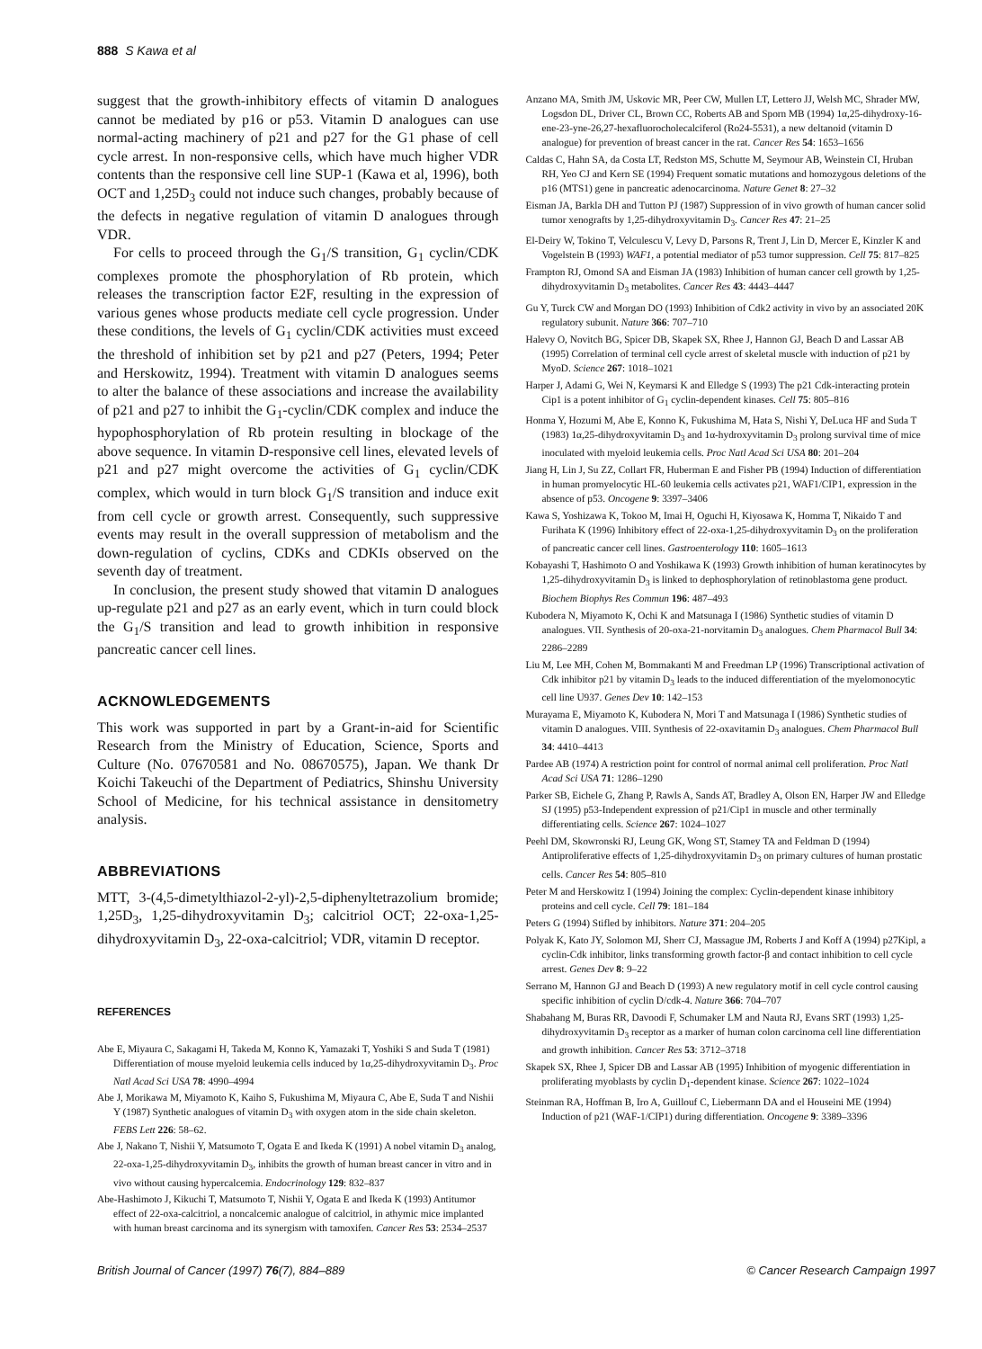888 S Kawa et al
suggest that the growth-inhibitory effects of vitamin D analogues cannot be mediated by p16 or p53. Vitamin D analogues can use normal-acting machinery of p21 and p27 for the G1 phase of cell cycle arrest. In non-responsive cells, which have much higher VDR contents than the responsive cell line SUP-1 (Kawa et al, 1996), both OCT and 1,25D<sub>3</sub> could not induce such changes, probably because of the defects in negative regulation of vitamin D analogues through VDR.
For cells to proceed through the G<sub>1</sub>/S transition, G<sub>1</sub> cyclin/CDK complexes promote the phosphorylation of Rb protein, which releases the transcription factor E2F, resulting in the expression of various genes whose products mediate cell cycle progression. Under these conditions, the levels of G<sub>1</sub> cyclin/CDK activities must exceed the threshold of inhibition set by p21 and p27 (Peters, 1994; Peter and Herskowitz, 1994). Treatment with vitamin D analogues seems to alter the balance of these associations and increase the availability of p21 and p27 to inhibit the G<sub>1</sub>-cyclin/CDK complex and induce the hypophosphorylation of Rb protein resulting in blockage of the above sequence. In vitamin D-responsive cell lines, elevated levels of p21 and p27 might overcome the activities of G<sub>1</sub> cyclin/CDK complex, which would in turn block G<sub>1</sub>/S transition and induce exit from cell cycle or growth arrest. Consequently, such suppressive events may result in the overall suppression of metabolism and the down-regulation of cyclins, CDKs and CDKIs observed on the seventh day of treatment.
In conclusion, the present study showed that vitamin D analogues up-regulate p21 and p27 as an early event, which in turn could block the G<sub>1</sub>/S transition and lead to growth inhibition in responsive pancreatic cancer cell lines.
ACKNOWLEDGEMENTS
This work was supported in part by a Grant-in-aid for Scientific Research from the Ministry of Education, Science, Sports and Culture (No. 07670581 and No. 08670575), Japan. We thank Dr Koichi Takeuchi of the Department of Pediatrics, Shinshu University School of Medicine, for his technical assistance in densitometry analysis.
ABBREVIATIONS
MTT, 3-(4,5-dimetylthiazol-2-yl)-2,5-diphenyltetrazolium bromide; 1,25D<sub>3</sub>, 1,25-dihydroxyvitamin D<sub>3</sub>; calcitriol OCT; 22-oxa-1,25-dihydroxyvitamin D<sub>3</sub>, 22-oxa-calcitriol; VDR, vitamin D receptor.
REFERENCES
Abe E, Miyaura C, Sakagami H, Takeda M, Konno K, Yamazaki T, Yoshiki S and Suda T (1981) Differentiation of mouse myeloid leukemia cells induced by 1α,25-dihydroxyvitamin D<sub>3</sub>. Proc Natl Acad Sci USA 78: 4990–4994
Abe J, Morikawa M, Miyamoto K, Kaiho S, Fukushima M, Miyaura C, Abe E, Suda T and Nishii Y (1987) Synthetic analogues of vitamin D<sub>3</sub> with oxygen atom in the side chain skeleton. FEBS Lett 226: 58–62.
Abe J, Nakano T, Nishii Y, Matsumoto T, Ogata E and Ikeda K (1991) A nobel vitamin D<sub>3</sub> analog, 22-oxa-1,25-dihydroxyvitamin D<sub>3</sub>, inhibits the growth of human breast cancer in vitro and in vivo without causing hypercalcemia. Endocrinology 129: 832–837
Abe-Hashimoto J, Kikuchi T, Matsumoto T, Nishii Y, Ogata E and Ikeda K (1993) Antitumor effect of 22-oxa-calcitriol, a noncalcemic analogue of calcitriol, in athymic mice implanted with human breast carcinoma and its synergism with tamoxifen. Cancer Res 53: 2534–2537
Anzano MA, Smith JM, Uskovic MR, Peer CW, Mullen LT, Lettero JJ, Welsh MC, Shrader MW, Logsdon DL, Driver CL, Brown CC, Roberts AB and Sporn MB (1994) 1α,25-dihydroxy-16-ene-23-yne-26,27-hexafluorocholecalciferol (Ro24-5531), a new deltanoid (vitamin D analogue) for prevention of breast cancer in the rat. Cancer Res 54: 1653–1656
Caldas C, Hahn SA, da Costa LT, Redston MS, Schutte M, Seymour AB, Weinstein CI, Hruban RH, Yeo CJ and Kern SE (1994) Frequent somatic mutations and homozygous deletions of the p16 (MTS1) gene in pancreatic adenocarcinoma. Nature Genet 8: 27–32
Eisman JA, Barkla DH and Tutton PJ (1987) Suppression of in vivo growth of human cancer solid tumor xenografts by 1,25-dihydroxyvitamin D<sub>3</sub>. Cancer Res 47: 21–25
El-Deiry W, Tokino T, Velculescu V, Levy D, Parsons R, Trent J, Lin D, Mercer E, Kinzler K and Vogelstein B (1993) WAF1, a potential mediator of p53 tumor suppression. Cell 75: 817–825
Frampton RJ, Omond SA and Eisman JA (1983) Inhibition of human cancer cell growth by 1,25-dihydroxyvitamin D<sub>3</sub> metabolites. Cancer Res 43: 4443–4447
Gu Y, Turck CW and Morgan DO (1993) Inhibition of Cdk2 activity in vivo by an associated 20K regulatory subunit. Nature 366: 707–710
Halevy O, Novitch BG, Spicer DB, Skapek SX, Rhee J, Hannon GJ, Beach D and Lassar AB (1995) Correlation of terminal cell cycle arrest of skeletal muscle with induction of p21 by MyoD. Science 267: 1018–1021
Harper J, Adami G, Wei N, Keymarsi K and Elledge S (1993) The p21 Cdk-interacting protein Cip1 is a potent inhibitor of G<sub>1</sub> cyclin-dependent kinases. Cell 75: 805–816
Honma Y, Hozumi M, Abe E, Konno K, Fukushima M, Hata S, Nishi Y, DeLuca HF and Suda T (1983) 1α,25-dihydroxyvitamin D<sub>3</sub> and 1α-hydroxyvitamin D<sub>3</sub> prolong survival time of mice inoculated with myeloid leukemia cells. Proc Natl Acad Sci USA 80: 201–204
Jiang H, Lin J, Su ZZ, Collart FR, Huberman E and Fisher PB (1994) Induction of differentiation in human promyelocytic HL-60 leukemia cells activates p21, WAF1/CIP1, expression in the absence of p53. Oncogene 9: 3397–3406
Kawa S, Yoshizawa K, Tokoo M, Imai H, Oguchi H, Kiyosawa K, Homma T, Nikaido T and Furihata K (1996) Inhibitory effect of 22-oxa-1,25-dihydroxyvitamin D<sub>3</sub> on the proliferation of pancreatic cancer cell lines. Gastroenterology 110: 1605–1613
Kobayashi T, Hashimoto O and Yoshikawa K (1993) Growth inhibition of human keratinocytes by 1,25-dihydroxyvitamin D<sub>3</sub> is linked to dephosphorylation of retinoblastoma gene product. Biochem Biophys Res Commun 196: 487–493
Kubodera N, Miyamoto K, Ochi K and Matsunaga I (1986) Synthetic studies of vitamin D analogues. VII. Synthesis of 20-oxa-21-norvitamin D<sub>3</sub> analogues. Chem Pharmacol Bull 34: 2286–2289
Liu M, Lee MH, Cohen M, Bommakanti M and Freedman LP (1996) Transcriptional activation of Cdk inhibitor p21 by vitamin D<sub>3</sub> leads to the induced differentiation of the myelomonocytic cell line U937. Genes Dev 10: 142–153
Murayama E, Miyamoto K, Kubodera N, Mori T and Matsunaga I (1986) Synthetic studies of vitamin D analogues. VIII. Synthesis of 22-oxavitamin D<sub>3</sub> analogues. Chem Pharmacol Bull 34: 4410–4413
Pardee AB (1974) A restriction point for control of normal animal cell proliferation. Proc Natl Acad Sci USA 71: 1286–1290
Parker SB, Eichele G, Zhang P, Rawls A, Sands AT, Bradley A, Olson EN, Harper JW and Elledge SJ (1995) p53-Independent expression of p21/Cip1 in muscle and other terminally differentiating cells. Science 267: 1024–1027
Peehl DM, Skowronski RJ, Leung GK, Wong ST, Stamey TA and Feldman D (1994) Antiproliferative effects of 1,25-dihydroxyvitamin D<sub>3</sub> on primary cultures of human prostatic cells. Cancer Res 54: 805–810
Peter M and Herskowitz I (1994) Joining the complex: Cyclin-dependent kinase inhibitory proteins and cell cycle. Cell 79: 181–184
Peters G (1994) Stifled by inhibitors. Nature 371: 204–205
Polyak K, Kato JY, Solomon MJ, Sherr CJ, Massague JM, Roberts J and Koff A (1994) p27Kipl, a cyclin-Cdk inhibitor, links transforming growth factor-β and contact inhibition to cell cycle arrest. Genes Dev 8: 9–22
Serrano M, Hannon GJ and Beach D (1993) A new regulatory motif in cell cycle control causing specific inhibition of cyclin D/cdk-4. Nature 366: 704–707
Shabahang M, Buras RR, Davoodi F, Schumaker LM and Nauta RJ, Evans SRT (1993) 1,25-dihydroxyvitamin D<sub>3</sub> receptor as a marker of human colon carcinoma cell line differentiation and growth inhibition. Cancer Res 53: 3712–3718
Skapek SX, Rhee J, Spicer DB and Lassar AB (1995) Inhibition of myogenic differentiation in proliferating myoblasts by cyclin D<sub>1</sub>-dependent kinase. Science 267: 1022–1024
Steinman RA, Hoffman B, Iro A, Guillouf C, Liebermann DA and el Houseini ME (1994) Induction of p21 (WAF-1/CIP1) during differentiation. Oncogene 9: 3389–3396
British Journal of Cancer (1997) 76(7), 884–889 © Cancer Research Campaign 1997